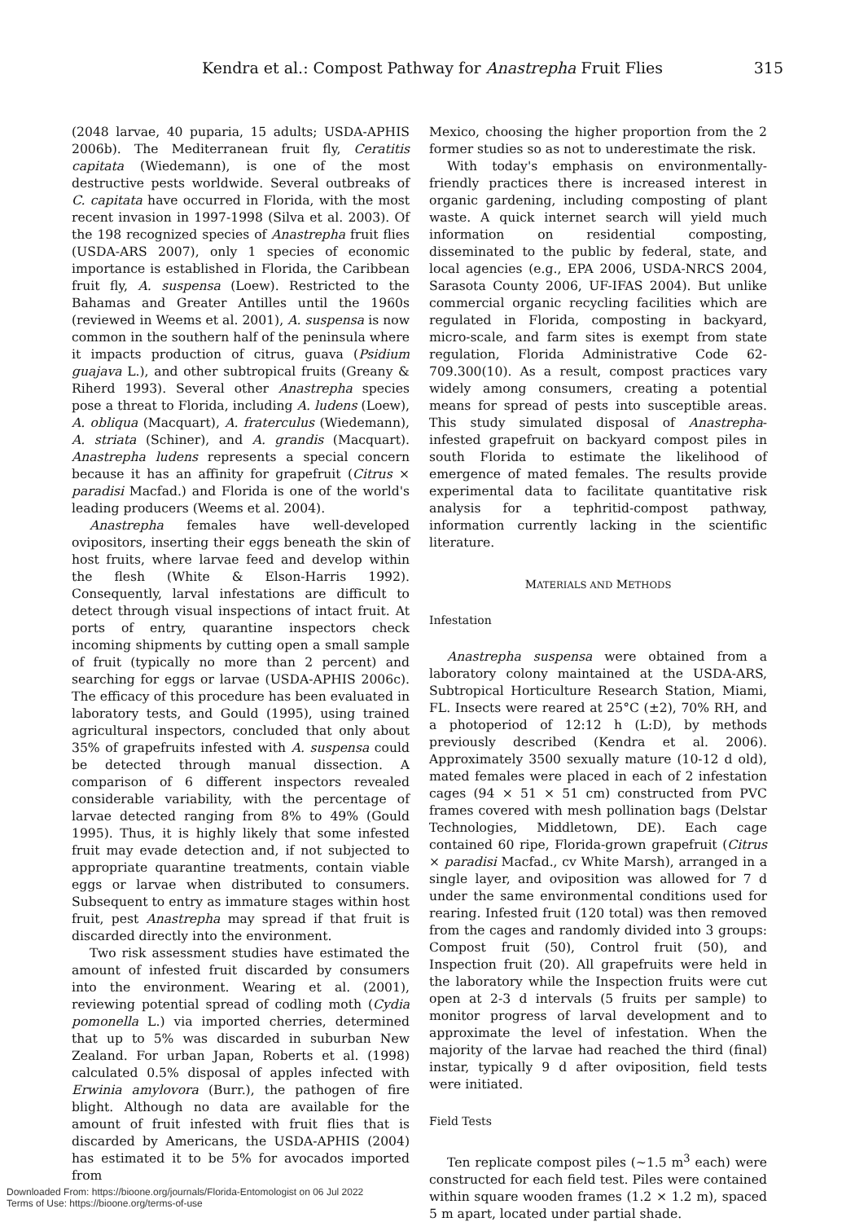Kendra et al.: Compost Pathway for Anastrepha Fruit Flies 315
(2048 larvae, 40 puparia, 15 adults; USDA-APHIS 2006b). The Mediterranean fruit fly, Ceratitis capitata (Wiedemann), is one of the most destructive pests worldwide. Several outbreaks of C. capitata have occurred in Florida, with the most recent invasion in 1997-1998 (Silva et al. 2003). Of the 198 recognized species of Anastrepha fruit flies (USDA-ARS 2007), only 1 species of economic importance is established in Florida, the Caribbean fruit fly, A. suspensa (Loew). Restricted to the Bahamas and Greater Antilles until the 1960s (reviewed in Weems et al. 2001), A. suspensa is now common in the southern half of the peninsula where it impacts production of citrus, guava (Psidium guajava L.), and other subtropical fruits (Greany & Riherd 1993). Several other Anastrepha species pose a threat to Florida, including A. ludens (Loew), A. obliqua (Macquart), A. fraterculus (Wiedemann), A. striata (Schiner), and A. grandis (Macquart). Anastrepha ludens represents a special concern because it has an affinity for grapefruit (Citrus × paradisi Macfad.) and Florida is one of the world's leading producers (Weems et al. 2004).
Anastrepha females have well-developed ovipositors, inserting their eggs beneath the skin of host fruits, where larvae feed and develop within the flesh (White & Elson-Harris 1992). Consequently, larval infestations are difficult to detect through visual inspections of intact fruit. At ports of entry, quarantine inspectors check incoming shipments by cutting open a small sample of fruit (typically no more than 2 percent) and searching for eggs or larvae (USDA-APHIS 2006c). The efficacy of this procedure has been evaluated in laboratory tests, and Gould (1995), using trained agricultural inspectors, concluded that only about 35% of grapefruits infested with A. suspensa could be detected through manual dissection. A comparison of 6 different inspectors revealed considerable variability, with the percentage of larvae detected ranging from 8% to 49% (Gould 1995). Thus, it is highly likely that some infested fruit may evade detection and, if not subjected to appropriate quarantine treatments, contain viable eggs or larvae when distributed to consumers. Subsequent to entry as immature stages within host fruit, pest Anastrepha may spread if that fruit is discarded directly into the environment.
Two risk assessment studies have estimated the amount of infested fruit discarded by consumers into the environment. Wearing et al. (2001), reviewing potential spread of codling moth (Cydia pomonella L.) via imported cherries, determined that up to 5% was discarded in suburban New Zealand. For urban Japan, Roberts et al. (1998) calculated 0.5% disposal of apples infected with Erwinia amylovora (Burr.), the pathogen of fire blight. Although no data are available for the amount of fruit infested with fruit flies that is discarded by Americans, the USDA-APHIS (2004) has estimated it to be 5% for avocados imported from
Mexico, choosing the higher proportion from the 2 former studies so as not to underestimate the risk.
With today's emphasis on environmentally-friendly practices there is increased interest in organic gardening, including composting of plant waste. A quick internet search will yield much information on residential composting, disseminated to the public by federal, state, and local agencies (e.g., EPA 2006, USDA-NRCS 2004, Sarasota County 2006, UF-IFAS 2004). But unlike commercial organic recycling facilities which are regulated in Florida, composting in backyard, micro-scale, and farm sites is exempt from state regulation, Florida Administrative Code 62-709.300(10). As a result, compost practices vary widely among consumers, creating a potential means for spread of pests into susceptible areas. This study simulated disposal of Anastrepha-infested grapefruit on backyard compost piles in south Florida to estimate the likelihood of emergence of mated females. The results provide experimental data to facilitate quantitative risk analysis for a tephritid-compost pathway, information currently lacking in the scientific literature.
MATERIALS AND METHODS
Infestation
Anastrepha suspensa were obtained from a laboratory colony maintained at the USDA-ARS, Subtropical Horticulture Research Station, Miami, FL. Insects were reared at 25°C (±2), 70% RH, and a photoperiod of 12:12 h (L:D), by methods previously described (Kendra et al. 2006). Approximately 3500 sexually mature (10-12 d old), mated females were placed in each of 2 infestation cages (94 × 51 × 51 cm) constructed from PVC frames covered with mesh pollination bags (Delstar Technologies, Middletown, DE). Each cage contained 60 ripe, Florida-grown grapefruit (Citrus × paradisi Macfad., cv White Marsh), arranged in a single layer, and oviposition was allowed for 7 d under the same environmental conditions used for rearing. Infested fruit (120 total) was then removed from the cages and randomly divided into 3 groups: Compost fruit (50), Control fruit (50), and Inspection fruit (20). All grapefruits were held in the laboratory while the Inspection fruits were cut open at 2-3 d intervals (5 fruits per sample) to monitor progress of larval development and to approximate the level of infestation. When the majority of the larvae had reached the third (final) instar, typically 9 d after oviposition, field tests were initiated.
Field Tests
Ten replicate compost piles (~1.5 m<sup>3</sup> each) were constructed for each field test. Piles were contained within square wooden frames (1.2 × 1.2 m), spaced 5 m apart, located under partial shade.
Downloaded From: https://bioone.org/journals/Florida-Entomologist on 06 Jul 2022
Terms of Use: https://bioone.org/terms-of-use